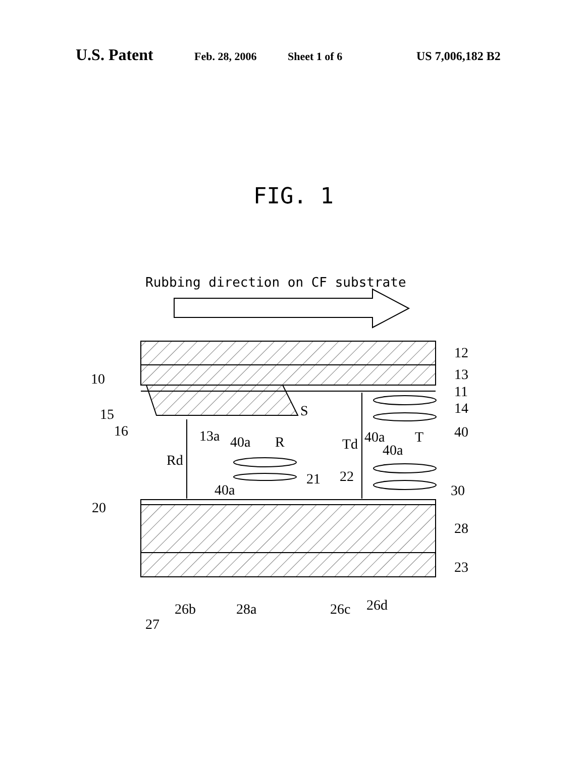U.S. Patent Feb. 28, 2006 Sheet 1 of 6 US 7,006,182 B2
FIG. 1
Rubbing direction on CF substrate
12
13
11
14
40
30
28
23
10
15
16
20
13a
S
40a
R
Rd
Td
40a
T
40a
40a
21
22
27
26b
28a
26c
26d